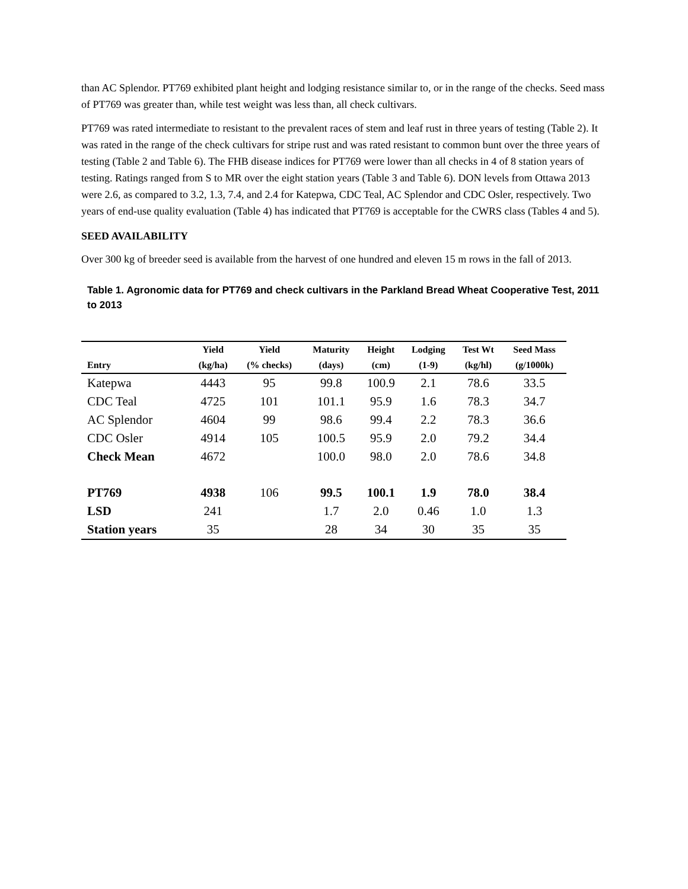than AC Splendor. PT769 exhibited plant height and lodging resistance similar to, or in the range of the checks. Seed mass of PT769 was greater than, while test weight was less than, all check cultivars.
PT769 was rated intermediate to resistant to the prevalent races of stem and leaf rust in three years of testing (Table 2). It was rated in the range of the check cultivars for stripe rust and was rated resistant to common bunt over the three years of testing (Table 2 and Table 6). The FHB disease indices for PT769 were lower than all checks in 4 of 8 station years of testing. Ratings ranged from S to MR over the eight station years (Table 3 and Table 6). DON levels from Ottawa 2013 were 2.6, as compared to 3.2, 1.3, 7.4, and 2.4 for Katepwa, CDC Teal, AC Splendor and CDC Osler, respectively. Two years of end-use quality evaluation (Table 4) has indicated that PT769 is acceptable for the CWRS class (Tables 4 and 5).
SEED AVAILABILITY
Over 300 kg of breeder seed is available from the harvest of one hundred and eleven 15 m rows in the fall of 2013.
Table 1. Agronomic data for PT769 and check cultivars in the Parkland Bread Wheat Cooperative Test, 2011 to 2013
| | Yield | Yield | Maturity | Height | Lodging | Test Wt | Seed Mass |
| --- | --- | --- | --- | --- | --- | --- | --- |
| Entry | (kg/ha) | (% checks) | (days) | (cm) | (1-9) | (kg/hl) | (g/1000k) |
| Katepwa | 4443 | 95 | 99.8 | 100.9 | 2.1 | 78.6 | 33.5 |
| CDC Teal | 4725 | 101 | 101.1 | 95.9 | 1.6 | 78.3 | 34.7 |
| AC Splendor | 4604 | 99 | 98.6 | 99.4 | 2.2 | 78.3 | 36.6 |
| CDC Osler | 4914 | 105 | 100.5 | 95.9 | 2.0 | 79.2 | 34.4 |
| Check Mean | 4672 | | 100.0 | 98.0 | 2.0 | 78.6 | 34.8 |
| PT769 | 4938 | 106 | 99.5 | 100.1 | 1.9 | 78.0 | 38.4 |
| LSD | 241 | | 1.7 | 2.0 | 0.46 | 1.0 | 1.3 |
| Station years | 35 | | 28 | 34 | 30 | 35 | 35 |